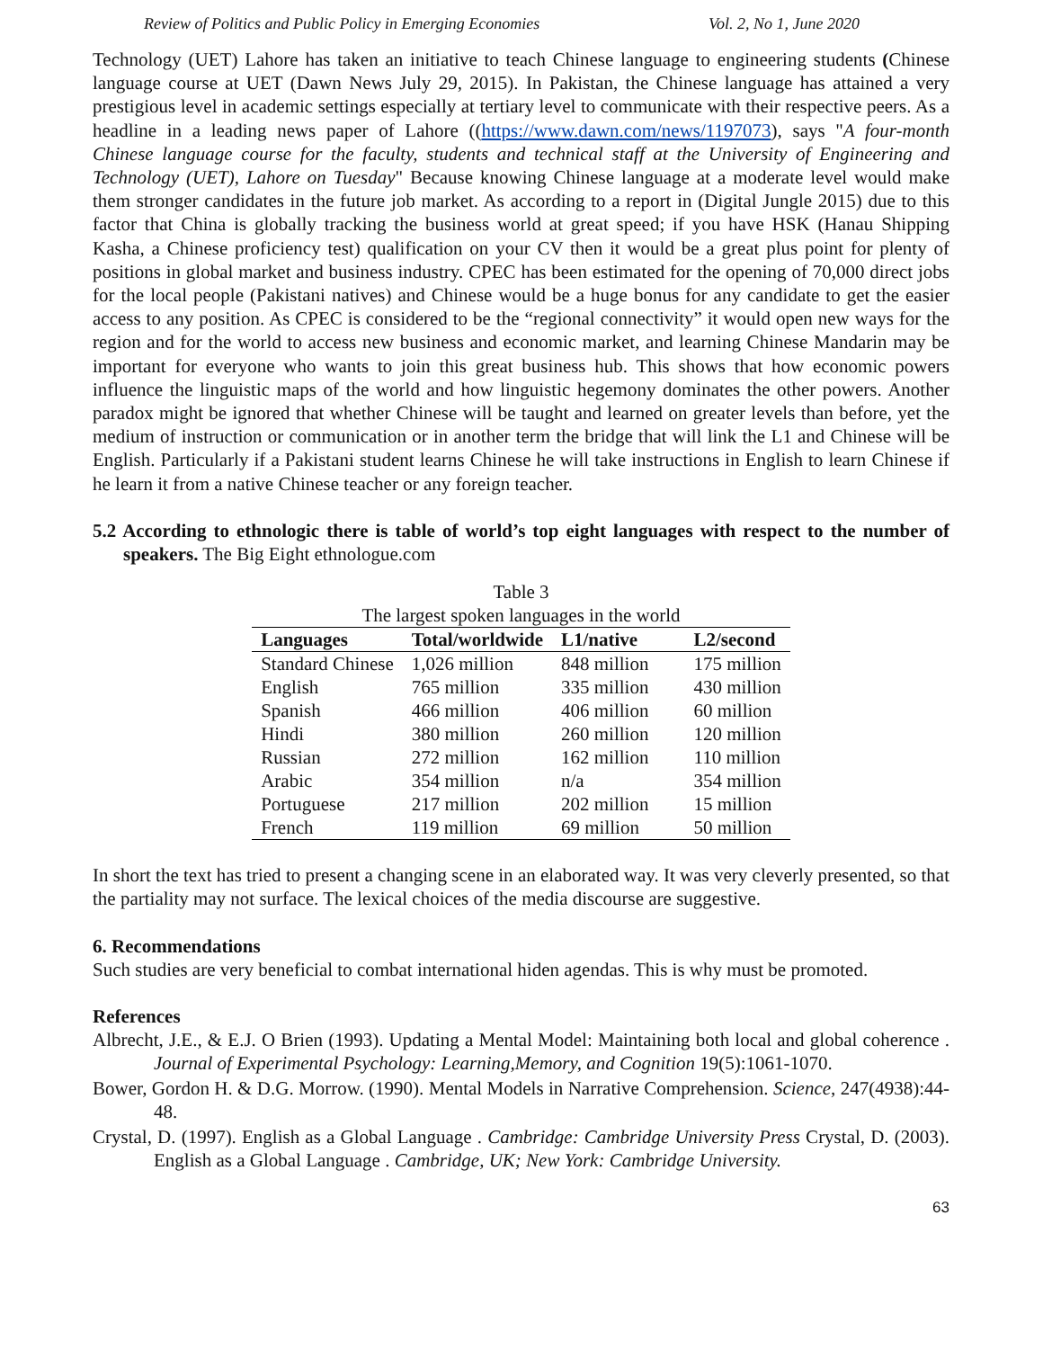Review of Politics and Public Policy in Emerging Economies Vol. 2, No 1, June 2020
Technology (UET) Lahore has taken an initiative to teach Chinese language to engineering students (Chinese language course at UET (Dawn News July 29, 2015). In Pakistan, the Chinese language has attained a very prestigious level in academic settings especially at tertiary level to communicate with their respective peers. As a headline in a leading news paper of Lahore ((https://www.dawn.com/news/1197073), says "A four-month Chinese language course for the faculty, students and technical staff at the University of Engineering and Technology (UET), Lahore on Tuesday" Because knowing Chinese language at a moderate level would make them stronger candidates in the future job market. As according to a report in (Digital Jungle 2015) due to this factor that China is globally tracking the business world at great speed; if you have HSK (Hanau Shipping Kasha, a Chinese proficiency test) qualification on your CV then it would be a great plus point for plenty of positions in global market and business industry. CPEC has been estimated for the opening of 70,000 direct jobs for the local people (Pakistani natives) and Chinese would be a huge bonus for any candidate to get the easier access to any position. As CPEC is considered to be the “regional connectivity” it would open new ways for the region and for the world to access new business and economic market, and learning Chinese Mandarin may be important for everyone who wants to join this great business hub. This shows that how economic powers influence the linguistic maps of the world and how linguistic hegemony dominates the other powers. Another paradox might be ignored that whether Chinese will be taught and learned on greater levels than before, yet the medium of instruction or communication or in another term the bridge that will link the L1 and Chinese will be English. Particularly if a Pakistani student learns Chinese he will take instructions in English to learn Chinese if he learn it from a native Chinese teacher or any foreign teacher.
5.2 According to ethnologic there is table of world’s top eight languages with respect to the number of speakers. The Big Eight ethnologue.com
Table 3
The largest spoken languages in the world
| Languages | Total/worldwide | L1/native | L2/second |
| --- | --- | --- | --- |
| Standard Chinese | 1,026 million | 848 million | 175 million |
| English | 765 million | 335 million | 430 million |
| Spanish | 466 million | 406 million | 60 million |
| Hindi | 380 million | 260 million | 120 million |
| Russian | 272 million | 162 million | 110 million |
| Arabic | 354 million | n/a | 354 million |
| Portuguese | 217 million | 202 million | 15 million |
| French | 119 million | 69 million | 50 million |
In short the text has tried to present a changing scene in an elaborated way. It was very cleverly presented, so that the partiality may not surface. The lexical choices of the media discourse are suggestive.
6. Recommendations
Such studies are very beneficial to combat international hiden agendas. This is why must be promoted.
References
Albrecht, J.E., & E.J. O Brien (1993). Updating a Mental Model: Maintaining both local and global coherence . Journal of Experimental Psychology: Learning,Memory, and Cognition 19(5):1061-1070.
Bower, Gordon H. & D.G. Morrow. (1990). Mental Models in Narrative Comprehension. Science, 247(4938):44-48.
Crystal, D. (1997). English as a Global Language . Cambridge: Cambridge University Press Crystal, D. (2003). English as a Global Language . Cambridge, UK; New York: Cambridge University.
63